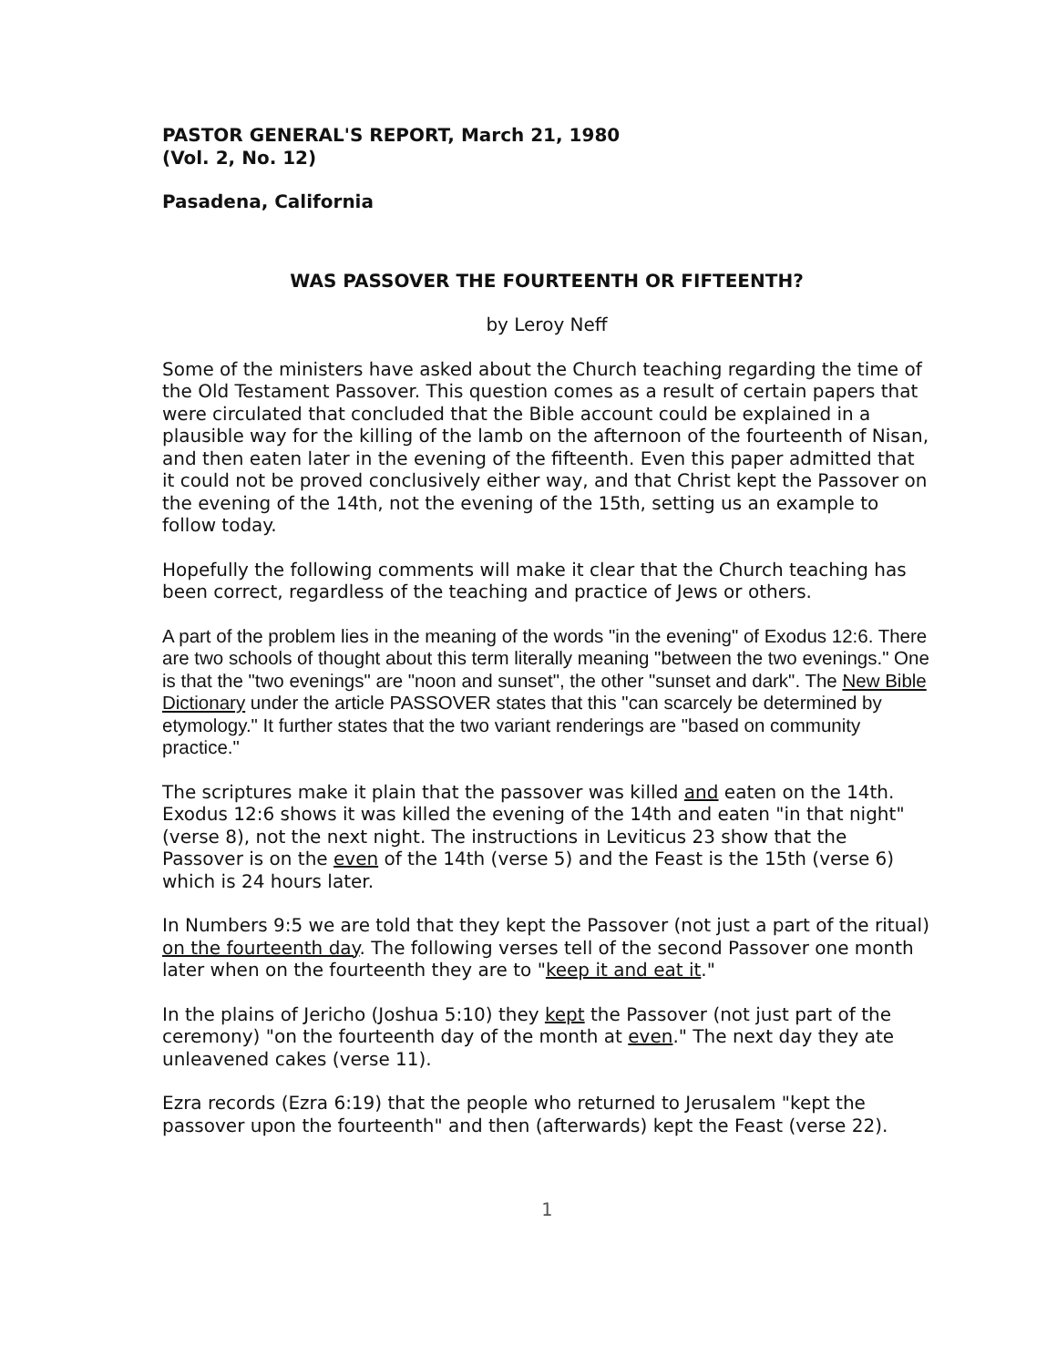PASTOR GENERAL'S REPORT, March 21, 1980
(Vol. 2, No. 12)
Pasadena, California
WAS PASSOVER THE FOURTEENTH OR FIFTEENTH?
by Leroy Neff
Some of the ministers have asked about the Church teaching regarding the time of the Old Testament Passover. This question comes as a result of certain papers that were circulated that concluded that the Bible account could be explained in a plausible way for the killing of the lamb on the afternoon of the fourteenth of Nisan, and then eaten later in the evening of the fifteenth. Even this paper admitted that it could not be proved conclusively either way, and that Christ kept the Passover on the evening of the 14th, not the evening of the 15th, setting us an example to follow today.
Hopefully the following comments will make it clear that the Church teaching has been correct, regardless of the teaching and practice of Jews or others.
A part of the problem lies in the meaning of the words "in the evening" of Exodus 12:6. There are two schools of thought about this term literally meaning "between the two evenings." One is that the "two evenings" are "noon and sunset", the other "sunset and dark". The New Bible Dictionary under the article PASSOVER states that this "can scarcely be determined by etymology." It further states that the two variant renderings are "based on community practice."
The scriptures make it plain that the passover was killed and eaten on the 14th. Exodus 12:6 shows it was killed the evening of the 14th and eaten "in that night" (verse 8), not the next night. The instructions in Leviticus 23 show that the Passover is on the even of the 14th (verse 5) and the Feast is the 15th (verse 6) which is 24 hours later.
In Numbers 9:5 we are told that they kept the Passover (not just a part of the ritual) on the fourteenth day. The following verses tell of the second Passover one month later when on the fourteenth they are to "keep it and eat it."
In the plains of Jericho (Joshua 5:10) they kept the Passover (not just part of the ceremony) "on the fourteenth day of the month at even." The next day they ate unleavened cakes (verse 11).
Ezra records (Ezra 6:19) that the people who returned to Jerusalem "kept the passover upon the fourteenth" and then (afterwards) kept the Feast (verse 22).
1